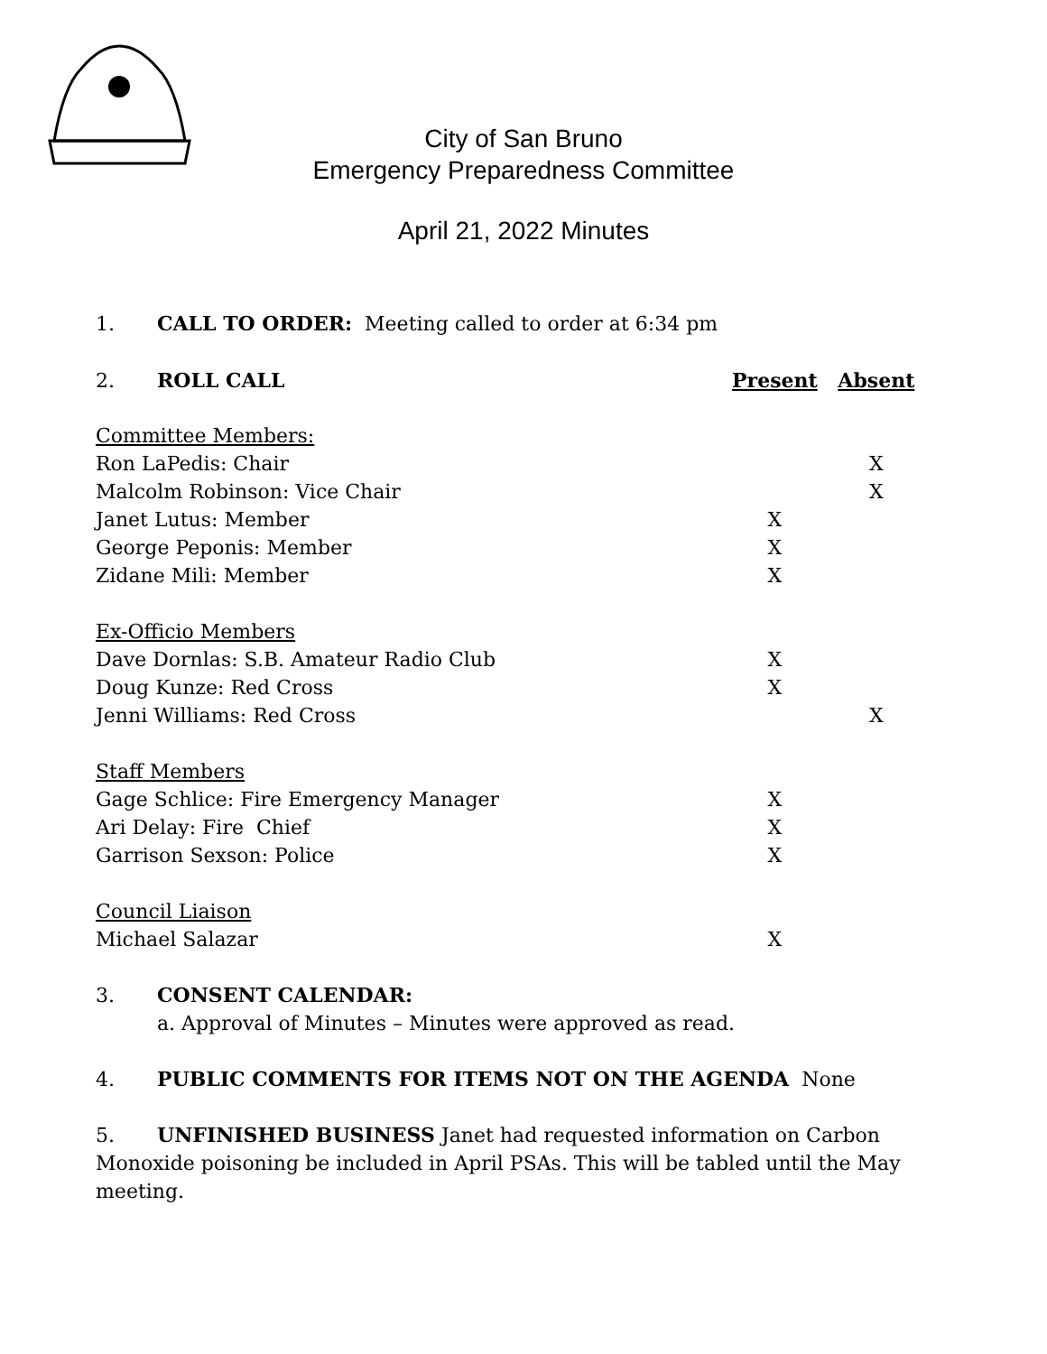City of San Bruno
Emergency Preparedness Committee
April 21, 2022 Minutes
1. CALL TO ORDER: Meeting called to order at 6:34 pm
| 2. ROLL CALL | Present | Absent |
| Committee Members: | | |
| Ron LaPedis: Chair | | X |
| Malcolm Robinson: Vice Chair | | X |
| Janet Lutus: Member | X | |
| George Peponis: Member | X | |
| Zidane Mili: Member | X | |
| Ex-Officio Members | | |
| Dave Dornlas: S.B. Amateur Radio Club | X | |
| Doug Kunze: Red Cross | X | |
| Jenni Williams: Red Cross | | X |
| Staff Members | | |
| Gage Schlice: Fire Emergency Manager | X | |
| Ari Delay: Fire Chief | X | |
| Garrison Sexson: Police | X | |
| Council Liaison | | |
| Michael Salazar | X | |
3. CONSENT CALENDAR:
a. Approval of Minutes – Minutes were approved as read.
4. PUBLIC COMMENTS FOR ITEMS NOT ON THE AGENDA None
5. UNFINISHED BUSINESS Janet had requested information on Carbon Monoxide poisoning be included in April PSAs. This will be tabled until the May meeting.